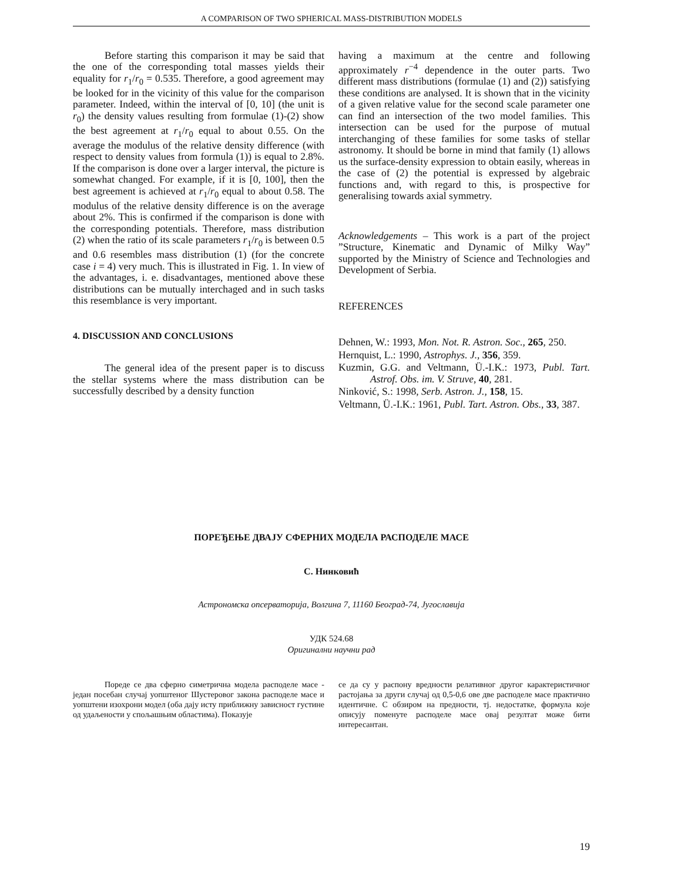A COMPARISON OF TWO SPHERICAL MASS-DISTRIBUTION MODELS
Before starting this comparison it may be said that the one of the corresponding total masses yields their equality for r<sub>1</sub>/r<sub>0</sub> = 0.535. Therefore, a good agreement may be looked for in the vicinity of this value for the comparison parameter. Indeed, within the interval of [0, 10] (the unit is r<sub>0</sub>) the density values resulting from formulae (1)-(2) show the best agreement at r<sub>1</sub>/r<sub>0</sub> equal to about 0.55. On the average the modulus of the relative density difference (with respect to density values from formula (1)) is equal to 2.8%. If the comparison is done over a larger interval, the picture is somewhat changed. For example, if it is [0, 100], then the best agreement is achieved at r<sub>1</sub>/r<sub>0</sub> equal to about 0.58. The modulus of the relative density difference is on the average about 2%. This is confirmed if the comparison is done with the corresponding potentials. Therefore, mass distribution (2) when the ratio of its scale parameters r<sub>1</sub>/r<sub>0</sub> is between 0.5 and 0.6 resembles mass distribution (1) (for the concrete case i = 4) very much. This is illustrated in Fig. 1. In view of the advantages, i. e. disadvantages, mentioned above these distributions can be mutually interchaged and in such tasks this resemblance is very important.
4. DISCUSSION AND CONCLUSIONS
The general idea of the present paper is to discuss the stellar systems where the mass distribution can be successfully described by a density function
having a maximum at the centre and following approximately r<sup>−4</sup> dependence in the outer parts. Two different mass distributions (formulae (1) and (2)) satisfying these conditions are analysed. It is shown that in the vicinity of a given relative value for the second scale parameter one can find an intersection of the two model families. This intersection can be used for the purpose of mutual interchanging of these families for some tasks of stellar astronomy. It should be borne in mind that family (1) allows us the surface-density expression to obtain easily, whereas in the case of (2) the potential is expressed by algebraic functions and, with regard to this, is prospective for generalising towards axial symmetry.
Acknowledgements – This work is a part of the project ”Structure, Kinematic and Dynamic of Milky Way” supported by the Ministry of Science and Technologies and Development of Serbia.
REFERENCES
Dehnen, W.: 1993, Mon. Not. R. Astron. Soc., 265, 250.
Hernquist, L.: 1990, Astrophys. J., 356, 359.
Kuzmin, G.G. and Veltmann, Ü.-I.K.: 1973, Publ. Tart. Astrof. Obs. im. V. Struve, 40, 281.
Ninković, S.: 1998, Serb. Astron. J., 158, 15.
Veltmann, Ü.-I.K.: 1961, Publ. Tart. Astron. Obs., 33, 387.
ПОРЕЂЕЊЕ ДВАЈУ СФЕРНИХ МОДЕЛА РАСПОДЕЛЕ МАСЕ
С. Нинковић
Астрономска опсерваторија, Волгина 7, 11160 Београд-74, Југославија
УДК 524.68
Оригинални научни рад
Пореде се два сферно симетрична модела расподеле масе - један посебан случај уопштеног Шустеровог закона расподеле масе и уопштени изохрони модел (оба дају исту приближну зависност густине од удаљености у спољашњим областима). Показује
се да су у распону вредности релативног другог карактеристичног растојања за други случај од 0,5-0,6 ове две расподеле масе практично идентичне. С обзиром на предности, тј. недостатке, формула које описују поменуте расподеле масе овај резултат може бити интересантан.
19